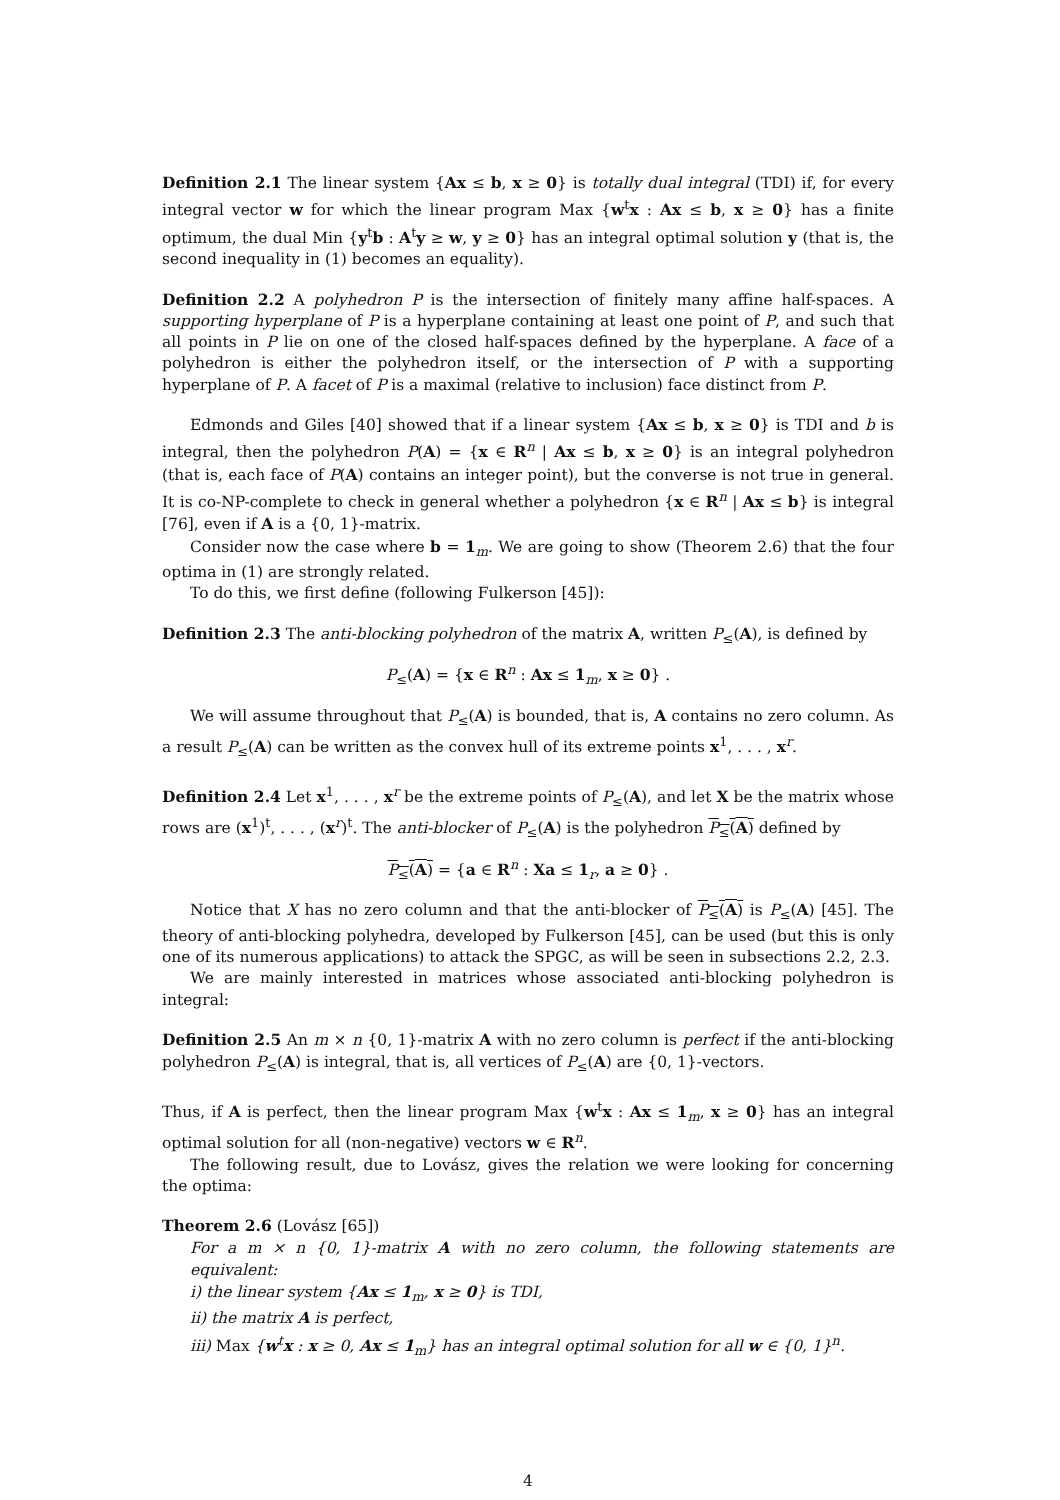Definition 2.1 The linear system {Ax ≤ b, x ≥ 0} is totally dual integral (TDI) if, for every integral vector w for which the linear program Max {w<sup>t</sup>x : Ax ≤ b, x ≥ 0} has a finite optimum, the dual Min {y<sup>t</sup>b : A<sup>t</sup>y ≥ w, y ≥ 0} has an integral optimal solution y (that is, the second inequality in (1) becomes an equality).
Definition 2.2 A polyhedron P is the intersection of finitely many affine half-spaces. A supporting hyperplane of P is a hyperplane containing at least one point of P, and such that all points in P lie on one of the closed half-spaces defined by the hyperplane. A face of a polyhedron is either the polyhedron itself, or the intersection of P with a supporting hyperplane of P. A facet of P is a maximal (relative to inclusion) face distinct from P.
Edmonds and Giles [40] showed that if a linear system {Ax ≤ b, x ≥ 0} is TDI and b is integral, then the polyhedron P(A) = {x ∈ R<sup>n</sup> | Ax ≤ b, x ≥ 0} is an integral polyhedron (that is, each face of P(A) contains an integer point), but the converse is not true in general. It is co-NP-complete to check in general whether a polyhedron {x ∈ R<sup>n</sup> | Ax ≤ b} is integral [76], even if A is a {0, 1}-matrix.
Consider now the case where b = 1<sub>m</sub>. We are going to show (Theorem 2.6) that the four optima in (1) are strongly related.
To do this, we first define (following Fulkerson [45]):
Definition 2.3 The anti-blocking polyhedron of the matrix A, written P<sub>≤</sub>(A), is defined by
P<sub>≤</sub>(A) = {x ∈ R<sup>n</sup> : Ax ≤ 1<sub>m</sub>, x ≥ 0} .
We will assume throughout that P<sub>≤</sub>(A) is bounded, that is, A contains no zero column. As a result P<sub>≤</sub>(A) can be written as the convex hull of its extreme points x<sup>1</sup>, . . . , x<sup>r</sup>.
Definition 2.4 Let x<sup>1</sup>, . . . , x<sup>r</sup> be the extreme points of P<sub>≤</sub>(A), and let X be the matrix whose rows are (x<sup>1</sup>)<sup>t</sup>, . . . , (x<sup>r</sup>)<sup>t</sup>. The anti-blocker of P<sub>≤</sub>(A) is the polyhedron P<sub>≤</sub>(A) defined by
P<sub>≤</sub>(A) = {a ∈ R<sup>n</sup> : Xa ≤ 1<sub>r</sub>, a ≥ 0} .
Notice that X has no zero column and that the anti-blocker of P<sub>≤</sub>(A) is P<sub>≤</sub>(A) [45]. The theory of anti-blocking polyhedra, developed by Fulkerson [45], can be used (but this is only one of its numerous applications) to attack the SPGC, as will be seen in subsections 2.2, 2.3.
We are mainly interested in matrices whose associated anti-blocking polyhedron is integral:
Definition 2.5 An m × n {0, 1}-matrix A with no zero column is perfect if the anti-blocking polyhedron P<sub>≤</sub>(A) is integral, that is, all vertices of P<sub>≤</sub>(A) are {0, 1}-vectors.
Thus, if A is perfect, then the linear program Max {w<sup>t</sup>x : Ax ≤ 1<sub>m</sub>, x ≥ 0} has an integral optimal solution for all (non-negative) vectors w ∈ R<sup>n</sup>.
The following result, due to Lovász, gives the relation we were looking for concerning the optima:
Theorem 2.6 (Lovász [65])
For a m × n {0, 1}-matrix A with no zero column, the following statements are equivalent:
i) the linear system {Ax ≤ 1<sub>m</sub>, x ≥ 0} is TDI,
ii) the matrix A is perfect,
iii) Max {w<sup>t</sup>x : x ≥ 0, Ax ≤ 1<sub>m</sub>} has an integral optimal solution for all w ∈ {0, 1}<sup>n</sup>.
4